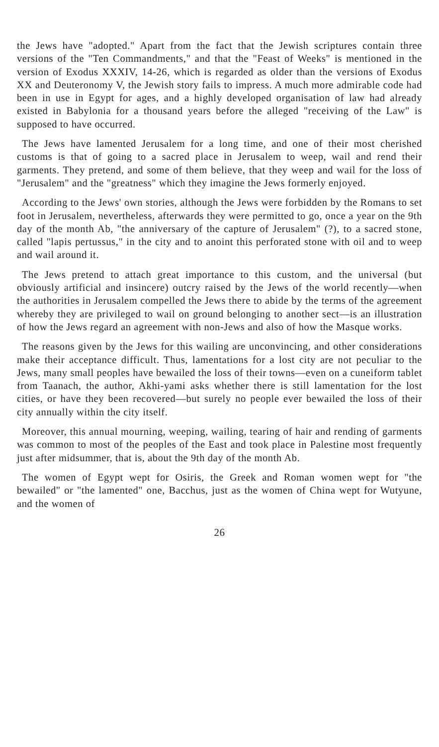the Jews have "adopted." Apart from the fact that the Jewish scriptures contain three versions of the "Ten Commandments," and that the "Feast of Weeks" is mentioned in the version of Exodus XXXIV, 14-26, which is regarded as older than the versions of Exodus XX and Deuteronomy V, the Jewish story fails to impress. A much more admirable code had been in use in Egypt for ages, and a highly developed organisation of law had already existed in Babylonia for a thousand years before the alleged "receiving of the Law" is supposed to have occurred.
The Jews have lamented Jerusalem for a long time, and one of their most cherished customs is that of going to a sacred place in Jerusalem to weep, wail and rend their garments. They pretend, and some of them believe, that they weep and wail for the loss of "Jerusalem" and the "greatness" which they imagine the Jews formerly enjoyed.
According to the Jews' own stories, although the Jews were forbidden by the Romans to set foot in Jerusalem, nevertheless, afterwards they were permitted to go, once a year on the 9th day of the month Ab, "the anniversary of the capture of Jerusalem" (?), to a sacred stone, called "lapis pertussus," in the city and to anoint this perforated stone with oil and to weep and wail around it.
The Jews pretend to attach great importance to this custom, and the universal (but obviously artificial and insincere) outcry raised by the Jews of the world recently—when the authorities in Jerusalem compelled the Jews there to abide by the terms of the agreement whereby they are privileged to wail on ground belonging to another sect—is an illustration of how the Jews regard an agreement with non-Jews and also of how the Masque works.
The reasons given by the Jews for this wailing are unconvincing, and other considerations make their acceptance difficult. Thus, lamentations for a lost city are not peculiar to the Jews, many small peoples have bewailed the loss of their towns—even on a cuneiform tablet from Taanach, the author, Akhi-yami asks whether there is still lamentation for the lost cities, or have they been recovered—but surely no people ever bewailed the loss of their city annually within the city itself.
Moreover, this annual mourning, weeping, wailing, tearing of hair and rending of garments was common to most of the peoples of the East and took place in Palestine most frequently just after midsummer, that is, about the 9th day of the month Ab.
The women of Egypt wept for Osiris, the Greek and Roman women wept for "the bewailed" or "the lamented" one, Bacchus, just as the women of China wept for Wutyune, and the women of
26